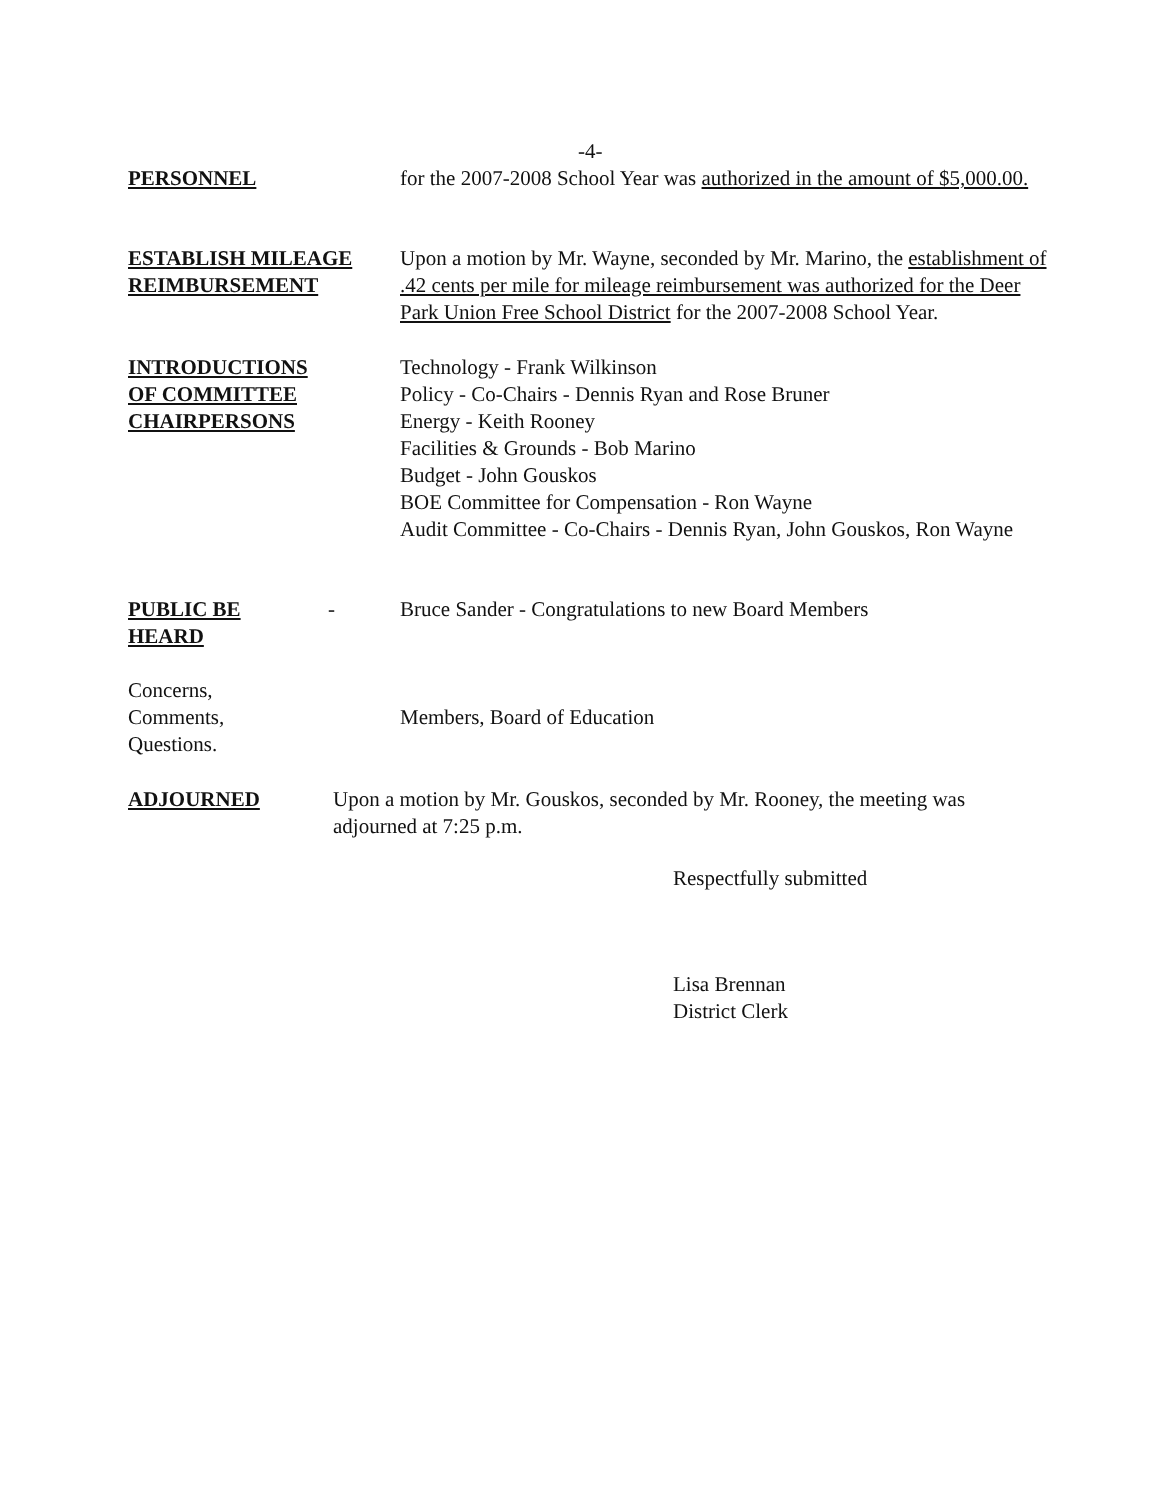-4-
PERSONNEL for the 2007-2008 School Year was authorized in the amount of $5,000.00.
ESTABLISH MILEAGE
REIMBURSEMENT
Upon a motion by Mr. Wayne, seconded by Mr. Marino, the establishment of .42 cents per mile for mileage reimbursement was authorized for the Deer Park Union Free School District for the 2007-2008 School Year.
INTRODUCTIONS
OF COMMITTEE
CHAIRPERSONS
Technology - Frank Wilkinson
Policy - Co-Chairs - Dennis Ryan and Rose Bruner
Energy - Keith Rooney
Facilities & Grounds - Bob Marino
Budget - John Gouskos
BOE Committee for Compensation - Ron Wayne
Audit Committee - Co-Chairs - Dennis Ryan, John Gouskos, Ron Wayne
PUBLIC BE
HEARD
- Bruce Sander - Congratulations to new Board Members
Concerns,
Comments,
Questions.
Members, Board of Education
ADJOURNED Upon a motion by Mr. Gouskos, seconded by Mr. Rooney, the meeting was adjourned at 7:25 p.m.
Respectfully submitted
Lisa Brennan
District Clerk